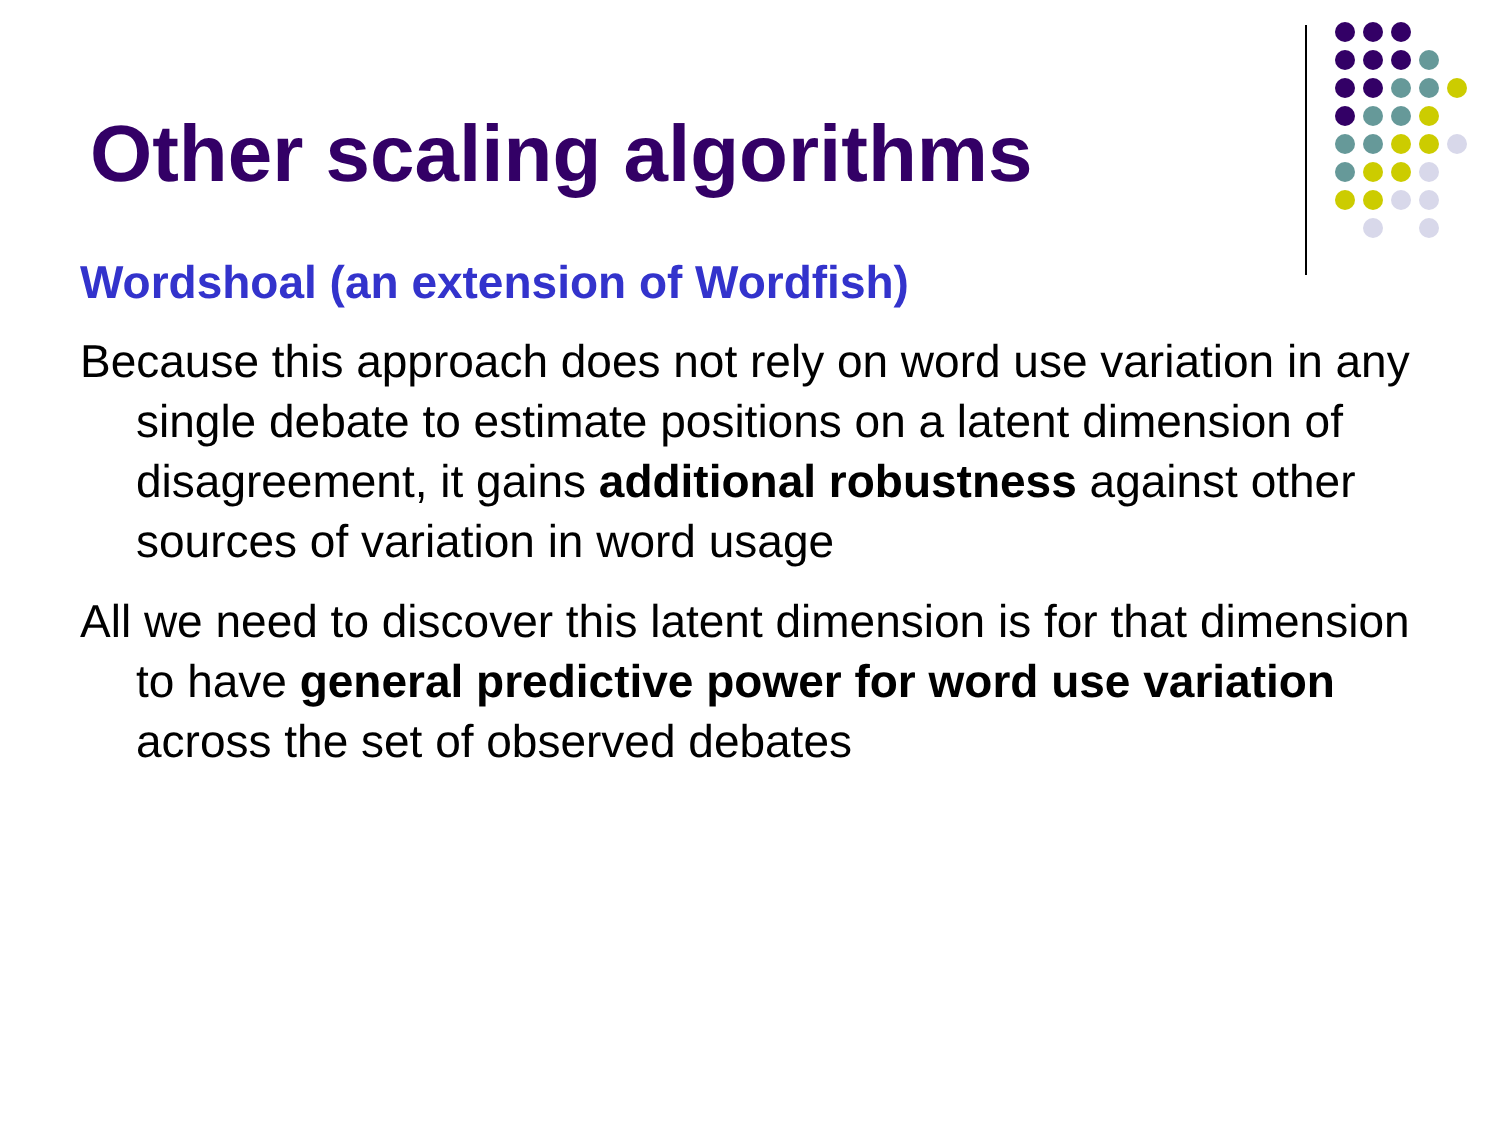Other scaling algorithms
Wordshoal (an extension of Wordfish)
Because this approach does not rely on word use variation in any single debate to estimate positions on a latent dimension of disagreement, it gains additional robustness against other sources of variation in word usage
All we need to discover this latent dimension is for that dimension to have general predictive power for word use variation across the set of observed debates